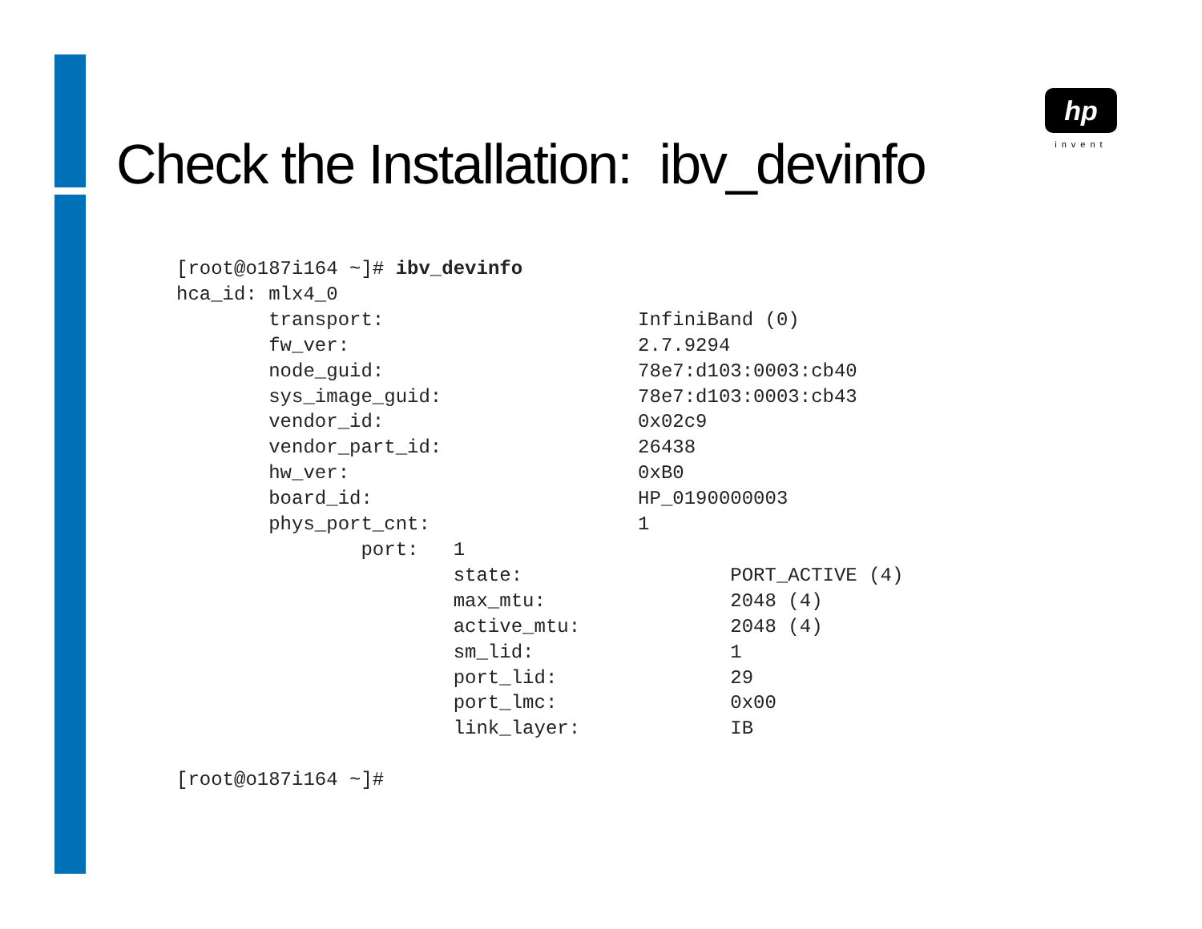hp
invent
Check the Installation: ibv_devinfo
[root@o187i164 ~]# ibv_devinfo
hca_id: mlx4_0
        transport:                      InfiniBand (0)
        fw_ver:                         2.7.9294
        node_guid:                      78e7:d103:0003:cb40
        sys_image_guid:                 78e7:d103:0003:cb43
        vendor_id:                      0x02c9
        vendor_part_id:                 26438
        hw_ver:                         0xB0
        board_id:                       HP_0190000003
        phys_port_cnt:                  1
                port:   1
                        state:                  PORT_ACTIVE (4)
                        max_mtu:                2048 (4)
                        active_mtu:             2048 (4)
                        sm_lid:                 1
                        port_lid:               29
                        port_lmc:               0x00
                        link_layer:             IB

[root@o187i164 ~]#